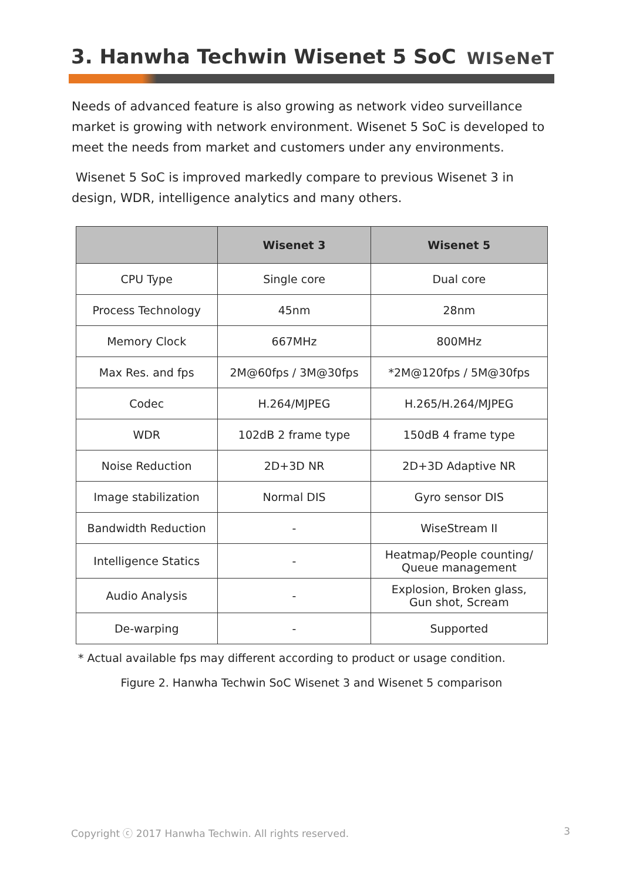3. Hanwha Techwin Wisenet 5 SoC
WISeNeT
Needs of advanced feature is also growing as network video surveillance market is growing with network environment. Wisenet 5 SoC is developed to meet the needs from market and customers under any environments.
Wisenet 5 SoC is improved markedly compare to previous Wisenet 3 in design, WDR, intelligence analytics and many others.
| | Wisenet 3 | Wisenet 5 |
| --- | --- | --- |
| CPU Type | Single core | Dual core |
| Process Technology | 45nm | 28nm |
| Memory Clock | 667MHz | 800MHz |
| Max Res. and fps | 2M@60fps / 3M@30fps | *2M@120fps / 5M@30fps |
| Codec | H.264/MJPEG | H.265/H.264/MJPEG |
| WDR | 102dB 2 frame type | 150dB 4 frame type |
| Noise Reduction | 2D+3D NR | 2D+3D Adaptive NR |
| Image stabilization | Normal DIS | Gyro sensor DIS |
| Bandwidth Reduction | - | WiseStream II |
| Intelligence Statics | - | Heatmap/People counting/ Queue management |
| Audio Analysis | - | Explosion, Broken glass, Gun shot, Scream |
| De-warping | - | Supported |
* Actual available fps may different according to product or usage condition.
Figure 2. Hanwha Techwin SoC Wisenet 3 and Wisenet 5 comparison
Copyright ⓒ 2017 Hanwha Techwin. All rights reserved. 3